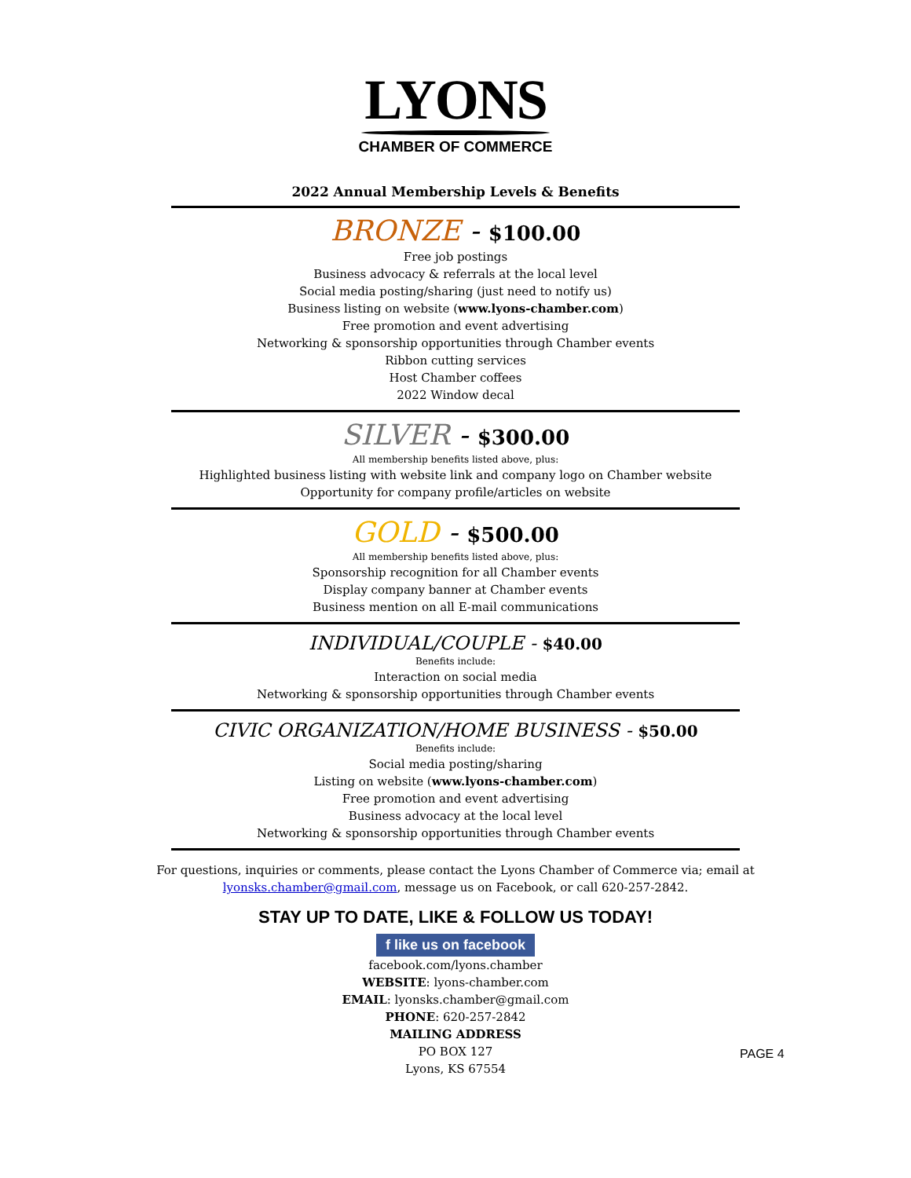LYONS
CHAMBER OF COMMERCE
2022 Annual Membership Levels & Benefits
BRONZE - $100.00
Free job postings
Business advocacy & referrals at the local level
Social media posting/sharing (just need to notify us)
Business listing on website (www.lyons-chamber.com)
Free promotion and event advertising
Networking & sponsorship opportunities through Chamber events
Ribbon cutting services
Host Chamber coffees
2022 Window decal
SILVER - $300.00
All membership benefits listed above, plus:
Highlighted business listing with website link and company logo on Chamber website
Opportunity for company profile/articles on website
GOLD - $500.00
All membership benefits listed above, plus:
Sponsorship recognition for all Chamber events
Display company banner at Chamber events
Business mention on all E-mail communications
INDIVIDUAL/COUPLE - $40.00
Benefits include:
Interaction on social media
Networking & sponsorship opportunities through Chamber events
CIVIC ORGANIZATION/HOME BUSINESS - $50.00
Benefits include:
Social media posting/sharing
Listing on website (www.lyons-chamber.com)
Free promotion and event advertising
Business advocacy at the local level
Networking & sponsorship opportunities through Chamber events
For questions, inquiries or comments, please contact the Lyons Chamber of Commerce via; email at lyonsks.chamber@gmail.com, message us on Facebook, or call 620-257-2842.
STAY UP TO DATE, LIKE & FOLLOW US TODAY!
f like us on facebook
facebook.com/lyons.chamber
WEBSITE: lyons-chamber.com
EMAIL: lyonsks.chamber@gmail.com
PHONE: 620-257-2842
MAILING ADDRESS
PO BOX 127
Lyons, KS 67554
PAGE 4